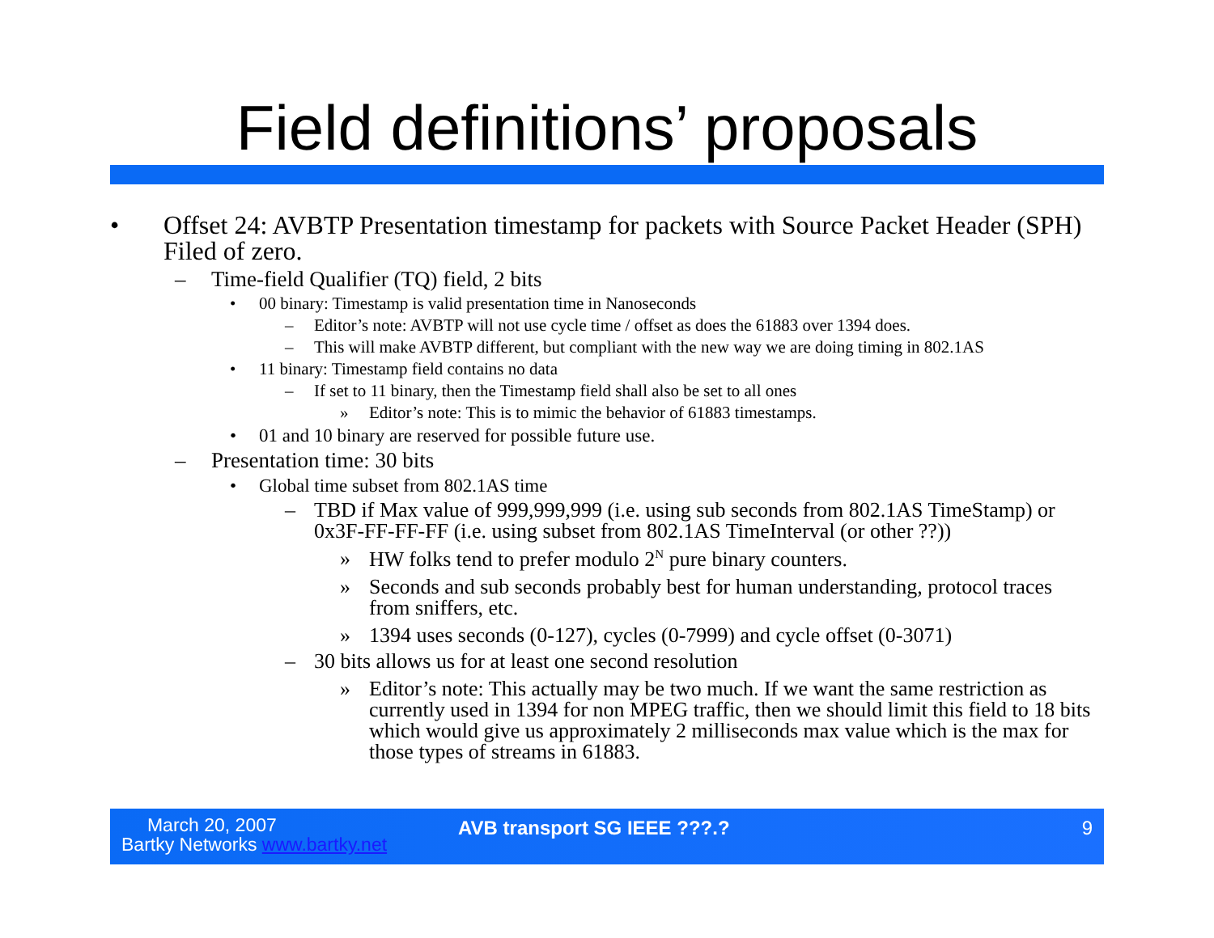Field definitions’ proposals
• Offset 24: AVBTP Presentation timestamp for packets with Source Packet Header (SPH) Filed of zero.
– Time-field Qualifier (TQ) field, 2 bits
• 00 binary: Timestamp is valid presentation time in Nanoseconds
– Editor’s note: AVBTP will not use cycle time / offset as does the 61883 over 1394 does.
– This will make AVBTP different, but compliant with the new way we are doing timing in 802.1AS
• 11 binary: Timestamp field contains no data
– If set to 11 binary, then the Timestamp field shall also be set to all ones
» Editor’s note: This is to mimic the behavior of 61883 timestamps.
• 01 and 10 binary are reserved for possible future use.
– Presentation time: 30 bits
• Global time subset from 802.1AS time
– TBD if Max value of 999,999,999 (i.e. using sub seconds from 802.1AS TimeStamp) or 0x3F-FF-FF-FF (i.e. using subset from 802.1AS TimeInterval (or other ??))
» HW folks tend to prefer modulo 2<sup>N</sup> pure binary counters.
» Seconds and sub seconds probably best for human understanding, protocol traces from sniffers, etc.
» 1394 uses seconds (0-127), cycles (0-7999) and cycle offset (0-3071)
– 30 bits allows us for at least one second resolution
» Editor’s note: This actually may be two much. If we want the same restriction as currently used in 1394 for non MPEG traffic, then we should limit this field to 18 bits which would give us approximately 2 milliseconds max value which is the max for those types of streams in 61883.
March 20, 2007
Bartky Networks www.bartky.net
AVB transport SG IEEE ???.? 9